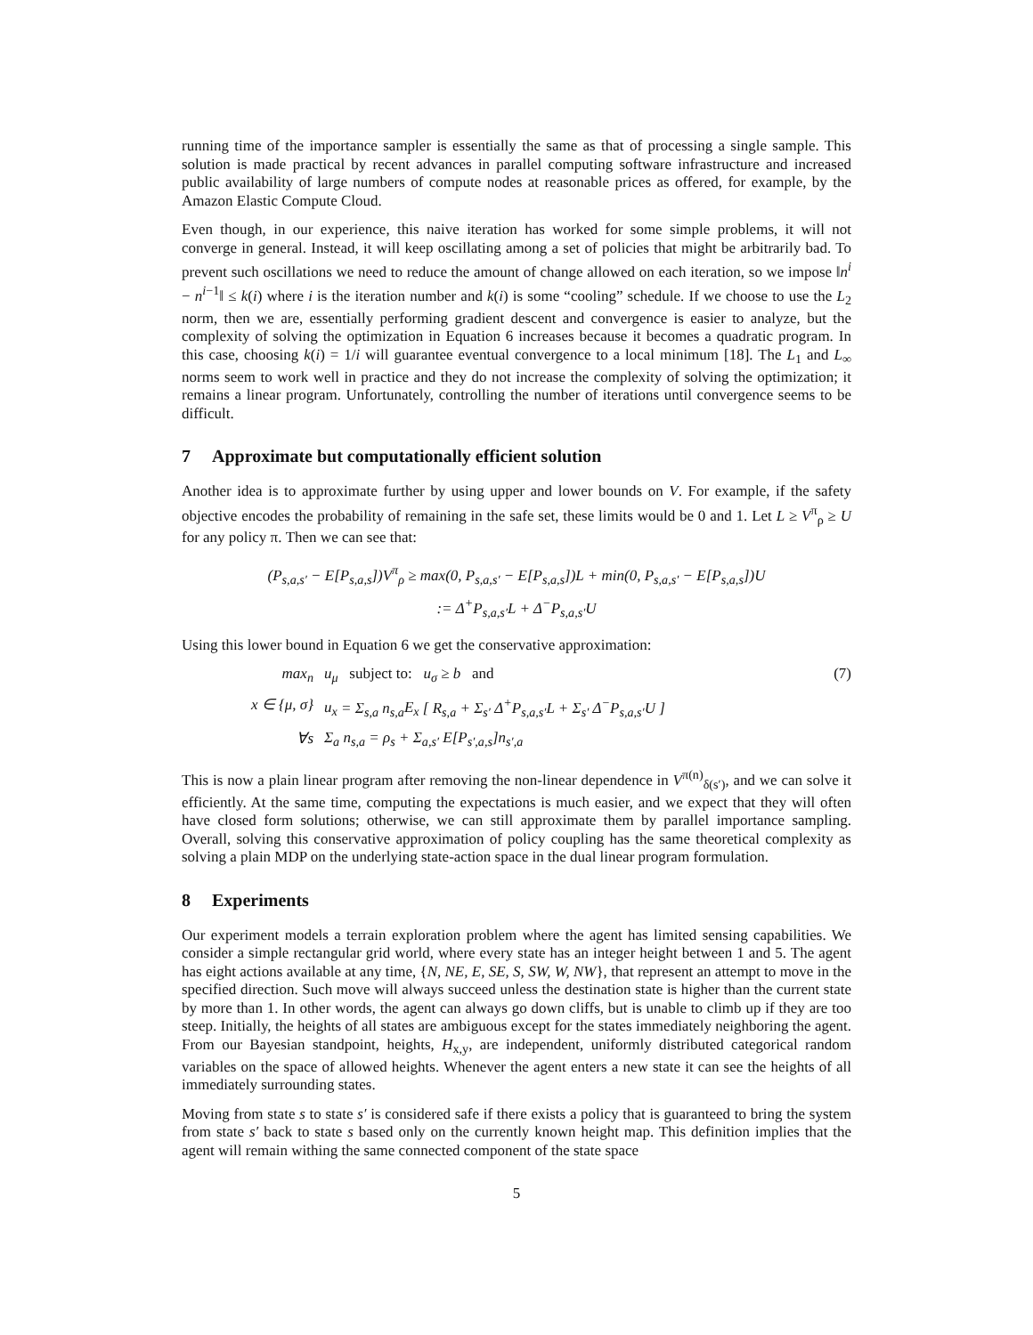running time of the importance sampler is essentially the same as that of processing a single sample. This solution is made practical by recent advances in parallel computing software infrastructure and increased public availability of large numbers of compute nodes at reasonable prices as offered, for example, by the Amazon Elastic Compute Cloud.
Even though, in our experience, this naive iteration has worked for some simple problems, it will not converge in general. Instead, it will keep oscillating among a set of policies that might be arbitrarily bad. To prevent such oscillations we need to reduce the amount of change allowed on each iteration, so we impose ‖n<sup>i</sup> − n<sup>i−1</sup>‖ ≤ k(i) where i is the iteration number and k(i) is some “cooling” schedule. If we choose to use the L<sub>2</sub> norm, then we are, essentially performing gradient descent and convergence is easier to analyze, but the complexity of solving the optimization in Equation 6 increases because it becomes a quadratic program. In this case, choosing k(i) = 1/i will guarantee eventual convergence to a local minimum [18]. The L<sub>1</sub> and L<sub>∞</sub> norms seem to work well in practice and they do not increase the complexity of solving the optimization; it remains a linear program. Unfortunately, controlling the number of iterations until convergence seems to be difficult.
7 Approximate but computationally efficient solution
Another idea is to approximate further by using upper and lower bounds on V. For example, if the safety objective encodes the probability of remaining in the safe set, these limits would be 0 and 1. Let L ≥ V<sup>π</sup><sub>ρ</sub> ≥ U for any policy π. Then we can see that:
(P<sub>s,a,s′</sub> − E[P<sub>s,a,s</sub>])V<sup>π</sup><sub>ρ</sub> ≥ max(0, P<sub>s,a,s′</sub> − E[P<sub>s,a,s</sub>])L + min(0, P<sub>s,a,s′</sub> − E[P<sub>s,a,s</sub>])U
:= Δ<sup>+</sup>P<sub>s,a,s′</sub>L + Δ<sup>−</sup>P<sub>s,a,s′</sub>U
Using this lower bound in Equation 6 we get the conservative approximation:
max<sub>n</sub>
u<sub>μ</sub> subject to: u<sub>σ</sub> ≥ b and
(7)
x ∈ {μ, σ}
u<sub>x</sub> = Σ<sub>s,a</sub> n<sub>s,a</sub>E<sub>x</sub> [ R<sub>s,a</sub> + Σ<sub>s′</sub> Δ<sup>+</sup>P<sub>s,a,s′</sub>L + Σ<sub>s′</sub> Δ<sup>−</sup>P<sub>s,a,s′</sub>U ]
∀s
Σ<sub>a</sub> n<sub>s,a</sub> = ρ<sub>s</sub> + Σ<sub>a,s′</sub> E[P<sub>s′,a,s</sub>]n<sub>s′,a</sub>
This is now a plain linear program after removing the non-linear dependence in V<sup>π(n)</sup><sub>δ(s′)</sub>, and we can solve it efficiently. At the same time, computing the expectations is much easier, and we expect that they will often have closed form solutions; otherwise, we can still approximate them by parallel importance sampling. Overall, solving this conservative approximation of policy coupling has the same theoretical complexity as solving a plain MDP on the underlying state-action space in the dual linear program formulation.
8 Experiments
Our experiment models a terrain exploration problem where the agent has limited sensing capabilities. We consider a simple rectangular grid world, where every state has an integer height between 1 and 5. The agent has eight actions available at any time, {N, NE, E, SE, S, SW, W, NW}, that represent an attempt to move in the specified direction. Such move will always succeed unless the destination state is higher than the current state by more than 1. In other words, the agent can always go down cliffs, but is unable to climb up if they are too steep. Initially, the heights of all states are ambiguous except for the states immediately neighboring the agent. From our Bayesian standpoint, heights, H<sub>x,y</sub>, are independent, uniformly distributed categorical random variables on the space of allowed heights. Whenever the agent enters a new state it can see the heights of all immediately surrounding states.
Moving from state s to state s′ is considered safe if there exists a policy that is guaranteed to bring the system from state s′ back to state s based only on the currently known height map. This definition implies that the agent will remain withing the same connected component of the state space
5